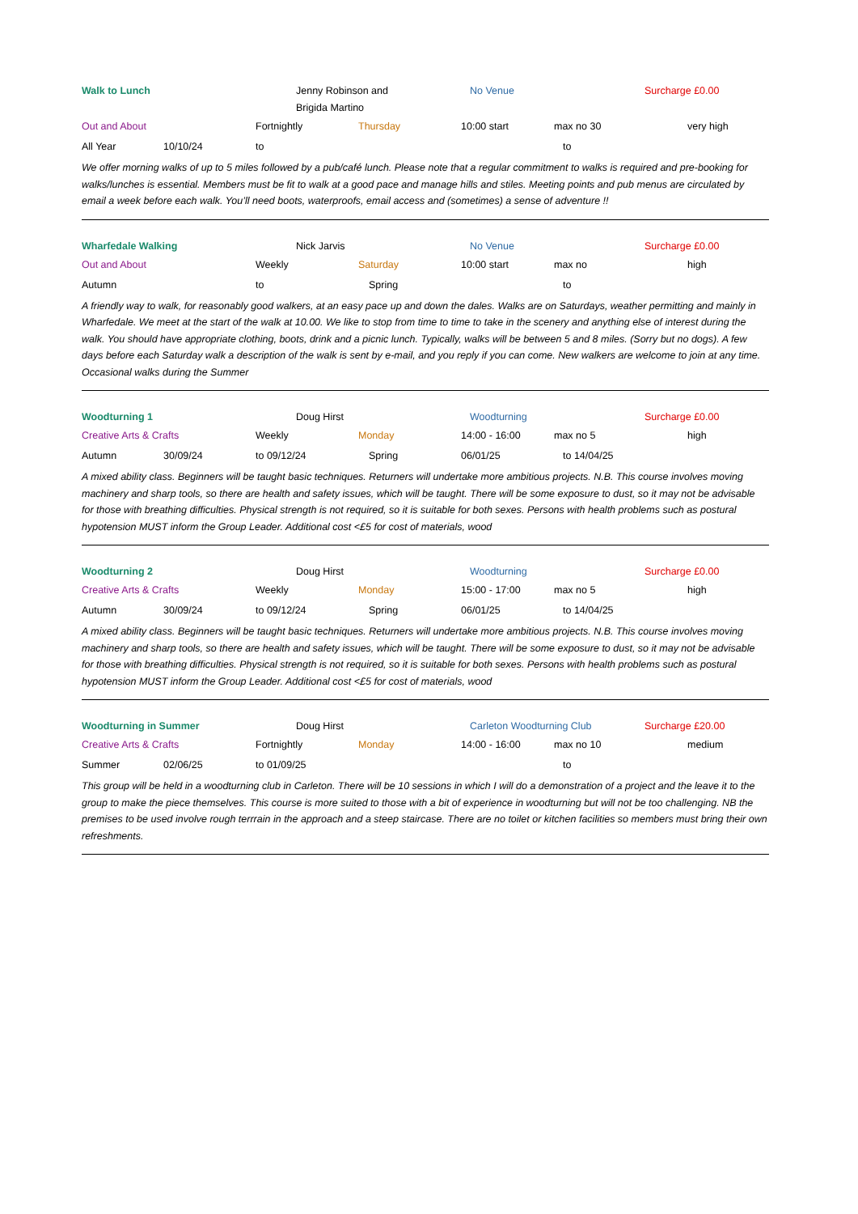Walk to Lunch Jenny Robinson and
Brigida Martino No Venue Surcharge £0.00
Out and About Fortnightly Thursday 10:00 start max no 30 very high
All Year 10/10/24 to to
We offer morning walks of up to 5 miles followed by a pub/café lunch. Please note that a regular commitment to walks is required and pre-booking for walks/lunches is essential. Members must be fit to walk at a good pace and manage hills and stiles. Meeting points and pub menus are circulated by email a week before each walk. You’ll need boots, waterproofs, email access and (sometimes) a sense of adventure !!
Wharfedale Walking Nick Jarvis No Venue Surcharge £0.00
Out and About Weekly Saturday 10:00 start max no high
Autumn to Spring to
A friendly way to walk, for reasonably good walkers, at an easy pace up and down the dales. Walks are on Saturdays, weather permitting and mainly in Wharfedale. We meet at the start of the walk at 10.00. We like to stop from time to time to take in the scenery and anything else of interest during the walk. You should have appropriate clothing, boots, drink and a picnic lunch. Typically, walks will be between 5 and 8 miles. (Sorry but no dogs). A few days before each Saturday walk a description of the walk is sent by e-mail, and you reply if you can come. New walkers are welcome to join at any time. Occasional walks during the Summer
Woodturning 1 Doug Hirst Woodturning Surcharge £0.00
Creative Arts & Crafts Weekly Monday 14:00 - 16:00 max no 5 high
Autumn 30/09/24 to 09/12/24 Spring 06/01/25 to 14/04/25
A mixed ability class. Beginners will be taught basic techniques. Returners will undertake more ambitious projects. N.B. This course involves moving machinery and sharp tools, so there are health and safety issues, which will be taught. There will be some exposure to dust, so it may not be advisable for those with breathing difficulties. Physical strength is not required, so it is suitable for both sexes. Persons with health problems such as postural hypotension MUST inform the Group Leader. Additional cost <£5 for cost of materials, wood
Woodturning 2 Doug Hirst Woodturning Surcharge £0.00
Creative Arts & Crafts Weekly Monday 15:00 - 17:00 max no 5 high
Autumn 30/09/24 to 09/12/24 Spring 06/01/25 to 14/04/25
A mixed ability class. Beginners will be taught basic techniques. Returners will undertake more ambitious projects. N.B. This course involves moving machinery and sharp tools, so there are health and safety issues, which will be taught. There will be some exposure to dust, so it may not be advisable for those with breathing difficulties. Physical strength is not required, so it is suitable for both sexes. Persons with health problems such as postural hypotension MUST inform the Group Leader. Additional cost <£5 for cost of materials, wood
Woodturning in Summer Doug Hirst Carleton Woodturning Club Surcharge £20.00
Creative Arts & Crafts Fortnightly Monday 14:00 - 16:00 max no 10 medium
Summer 02/06/25 to 01/09/25 to
This group will be held in a woodturning club in Carleton. There will be 10 sessions in which I will do a demonstration of a project and the leave it to the group to make the piece themselves. This course is more suited to those with a bit of experience in woodturning but will not be too challenging. NB the premises to be used involve rough terrrain in the approach and a steep staircase. There are no toilet or kitchen facilities so members must bring their own refreshments.